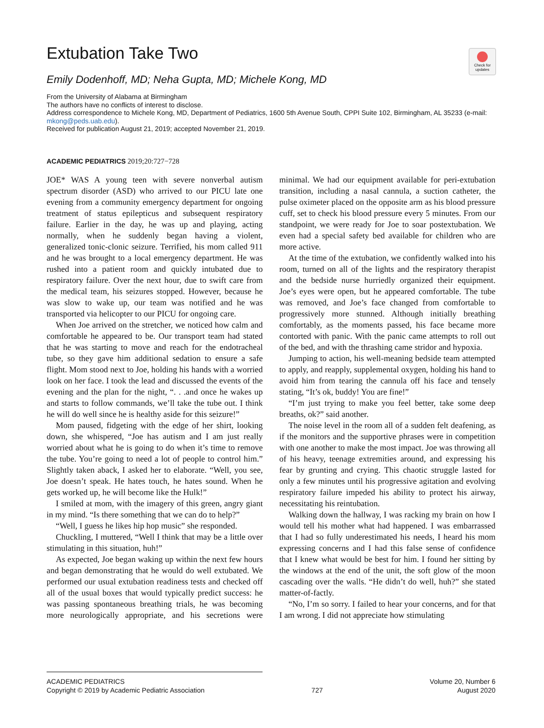Check for updates
Extubation Take Two
Emily Dodenhoff, MD; Neha Gupta, MD; Michele Kong, MD
From the University of Alabama at Birmingham
The authors have no conflicts of interest to disclose.
Address correspondence to Michele Kong, MD, Department of Pediatrics, 1600 5th Avenue South, CPPI Suite 102, Birmingham, AL 35233 (e-mail: mkong@peds.uab.edu).
Received for publication August 21, 2019; accepted November 21, 2019.
ACADEMIC PEDIATRICS 2019;20:727−728
JOE* WAS A young teen with severe nonverbal autism spectrum disorder (ASD) who arrived to our PICU late one evening from a community emergency department for ongoing treatment of status epilepticus and subsequent respiratory failure. Earlier in the day, he was up and playing, acting normally, when he suddenly began having a violent, generalized tonic-clonic seizure. Terrified, his mom called 911 and he was brought to a local emergency department. He was rushed into a patient room and quickly intubated due to respiratory failure. Over the next hour, due to swift care from the medical team, his seizures stopped. However, because he was slow to wake up, our team was notified and he was transported via helicopter to our PICU for ongoing care.
When Joe arrived on the stretcher, we noticed how calm and comfortable he appeared to be. Our transport team had stated that he was starting to move and reach for the endotracheal tube, so they gave him additional sedation to ensure a safe flight. Mom stood next to Joe, holding his hands with a worried look on her face. I took the lead and discussed the events of the evening and the plan for the night, “. . .and once he wakes up and starts to follow commands, we’ll take the tube out. I think he will do well since he is healthy aside for this seizure!”
Mom paused, fidgeting with the edge of her shirt, looking down, she whispered, “Joe has autism and I am just really worried about what he is going to do when it’s time to remove the tube. You’re going to need a lot of people to control him.” Slightly taken aback, I asked her to elaborate. “Well, you see, Joe doesn’t speak. He hates touch, he hates sound. When he gets worked up, he will become like the Hulk!”
I smiled at mom, with the imagery of this green, angry giant in my mind. “Is there something that we can do to help?”
“Well, I guess he likes hip hop music” she responded.
Chuckling, I muttered, “Well I think that may be a little over stimulating in this situation, huh!”
As expected, Joe began waking up within the next few hours and began demonstrating that he would do well extubated. We performed our usual extubation readiness tests and checked off all of the usual boxes that would typically predict success: he was passing spontaneous breathing trials, he was becoming more neurologically appropriate, and his secretions were minimal. We had our equipment available for peri-extubation transition, including a nasal cannula, a suction catheter, the pulse oximeter placed on the opposite arm as his blood pressure cuff, set to check his blood pressure every 5 minutes. From our standpoint, we were ready for Joe to soar postextubation. We even had a special safety bed available for children who are more active.
At the time of the extubation, we confidently walked into his room, turned on all of the lights and the respiratory therapist and the bedside nurse hurriedly organized their equipment. Joe’s eyes were open, but he appeared comfortable. The tube was removed, and Joe’s face changed from comfortable to progressively more stunned. Although initially breathing comfortably, as the moments passed, his face became more contorted with panic. With the panic came attempts to roll out of the bed, and with the thrashing came stridor and hypoxia.
Jumping to action, his well-meaning bedside team attempted to apply, and reapply, supplemental oxygen, holding his hand to avoid him from tearing the cannula off his face and tensely stating, “It’s ok, buddy! You are fine!”
“I’m just trying to make you feel better, take some deep breaths, ok?” said another.
The noise level in the room all of a sudden felt deafening, as if the monitors and the supportive phrases were in competition with one another to make the most impact. Joe was throwing all of his heavy, teenage extremities around, and expressing his fear by grunting and crying. This chaotic struggle lasted for only a few minutes until his progressive agitation and evolving respiratory failure impeded his ability to protect his airway, necessitating his reintubation.
Walking down the hallway, I was racking my brain on how I would tell his mother what had happened. I was embarrassed that I had so fully underestimated his needs, I heard his mom expressing concerns and I had this false sense of confidence that I knew what would be best for him. I found her sitting by the windows at the end of the unit, the soft glow of the moon cascading over the walls. “He didn’t do well, huh?” she stated matter-of-factly.
“No, I’m so sorry. I failed to hear your concerns, and for that I am wrong. I did not appreciate how stimulating
ACADEMIC PEDIATRICS
Copyright © 2019 by Academic Pediatric Association
727 Volume 20, Number 6
August 2020